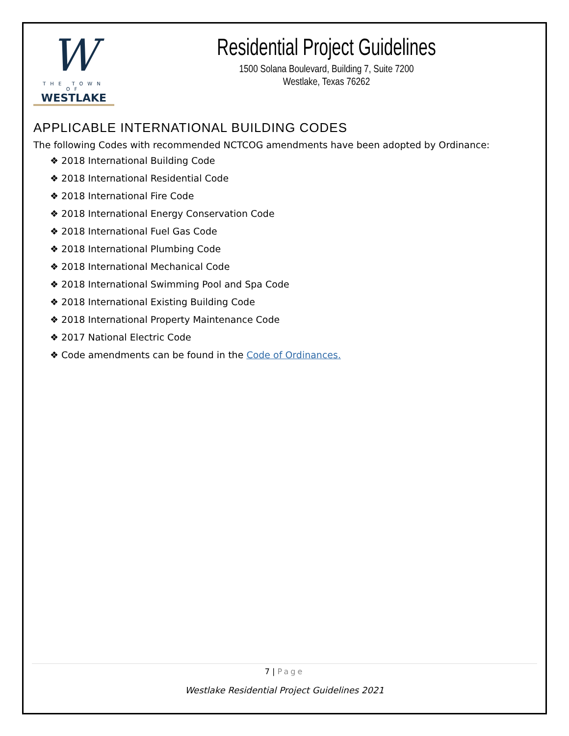W
THE TOWN OF
WESTLAKE
Residential Project Guidelines
1500 Solana Boulevard, Building 7, Suite 7200
Westlake, Texas 76262
APPLICABLE INTERNATIONAL BUILDING CODES
The following Codes with recommended NCTCOG amendments have been adopted by Ordinance:
❖ 2018 International Building Code
❖ 2018 International Residential Code
❖ 2018 International Fire Code
❖ 2018 International Energy Conservation Code
❖ 2018 International Fuel Gas Code
❖ 2018 International Plumbing Code
❖ 2018 International Mechanical Code
❖ 2018 International Swimming Pool and Spa Code
❖ 2018 International Existing Building Code
❖ 2018 International Property Maintenance Code
❖ 2017 National Electric Code
❖ Code amendments can be found in the Code of Ordinances.
7 | Page
Westlake Residential Project Guidelines 2021